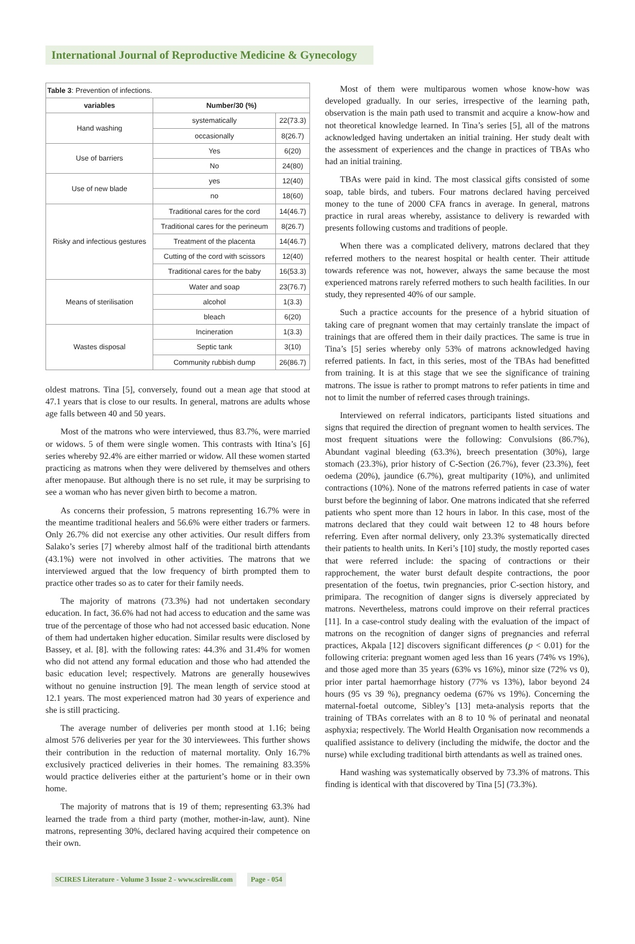International Journal of Reproductive Medicine & Gynecology
Table 3 : Prevention of infections.
| variables | Number/30 (%) | |
| --- | --- | --- |
| Hand washing | systematically | 22(73.3) |
| | occasionally | 8(26.7) |
| Use of barriers | Yes | 6(20) |
| | No | 24(80) |
| Use of new blade | yes | 12(40) |
| | no | 18(60) |
| Risky and infectious gestures | Traditional cares for the cord | 14(46.7) |
| | Traditional cares for the perineum | 8(26.7) |
| | Treatment of the placenta | 14(46.7) |
| | Cutting of the cord with scissors | 12(40) |
| | Traditional cares for the baby | 16(53.3) |
| Means of sterilisation | Water and soap | 23(76.7) |
| | alcohol | 1(3.3) |
| | bleach | 6(20) |
| Wastes disposal | Incineration | 1(3.3) |
| | Septic tank | 3(10) |
| | Community rubbish dump | 26(86.7) |
oldest matrons. Tina [5], conversely, found out a mean age that stood at 47.1 years that is close to our results. In general, matrons are adults whose age falls between 40 and 50 years.
Most of the matrons who were interviewed, thus 83.7%, were married or widows. 5 of them were single women. This contrasts with Itina’s [6] series whereby 92.4% are either married or widow. All these women started practicing as matrons when they were delivered by themselves and others after menopause. But although there is no set rule, it may be surprising to see a woman who has never given birth to become a matron.
As concerns their profession, 5 matrons representing 16.7% were in the meantime traditional healers and 56.6% were either traders or farmers. Only 26.7% did not exercise any other activities. Our result differs from Salako’s series [7] whereby almost half of the traditional birth attendants (43.1%) were not involved in other activities. The matrons that we interviewed argued that the low frequency of birth prompted them to practice other trades so as to cater for their family needs.
The majority of matrons (73.3%) had not undertaken secondary education. In fact, 36.6% had not had access to education and the same was true of the percentage of those who had not accessed basic education. None of them had undertaken higher education. Similar results were disclosed by Bassey, et al. [8]. with the following rates: 44.3% and 31.4% for women who did not attend any formal education and those who had attended the basic education level; respectively. Matrons are generally housewives without no genuine instruction [9]. The mean length of service stood at 12.1 years. The most experienced matron had 30 years of experience and she is still practicing.
The average number of deliveries per month stood at 1.16; being almost 576 deliveries per year for the 30 interviewees. This further shows their contribution in the reduction of maternal mortality. Only 16.7% exclusively practiced deliveries in their homes. The remaining 83.35% would practice deliveries either at the parturient’s home or in their own home.
The majority of matrons that is 19 of them; representing 63.3% had learned the trade from a third party (mother, mother-in-law, aunt). Nine matrons, representing 30%, declared having acquired their competence on their own.
Most of them were multiparous women whose know-how was developed gradually. In our series, irrespective of the learning path, observation is the main path used to transmit and acquire a know-how and not theoretical knowledge learned. In Tina’s series [5], all of the matrons acknowledged having undertaken an initial training. Her study dealt with the assessment of experiences and the change in practices of TBAs who had an initial training.
TBAs were paid in kind. The most classical gifts consisted of some soap, table birds, and tubers. Four matrons declared having perceived money to the tune of 2000 CFA francs in average. In general, matrons practice in rural areas whereby, assistance to delivery is rewarded with presents following customs and traditions of people.
When there was a complicated delivery, matrons declared that they referred mothers to the nearest hospital or health center. Their attitude towards reference was not, however, always the same because the most experienced matrons rarely referred mothers to such health facilities. In our study, they represented 40% of our sample.
Such a practice accounts for the presence of a hybrid situation of taking care of pregnant women that may certainly translate the impact of trainings that are offered them in their daily practices. The same is true in Tina’s [5] series whereby only 53% of matrons acknowledged having referred patients. In fact, in this series, most of the TBAs had benefitted from training. It is at this stage that we see the significance of training matrons. The issue is rather to prompt matrons to refer patients in time and not to limit the number of referred cases through trainings.
Interviewed on referral indicators, participants listed situations and signs that required the direction of pregnant women to health services. The most frequent situations were the following: Convulsions (86.7%), Abundant vaginal bleeding (63.3%), breech presentation (30%), large stomach (23.3%), prior history of C-Section (26.7%), fever (23.3%), feet oedema (20%), jaundice (6.7%), great multiparity (10%), and unlimited contractions (10%). None of the matrons referred patients in case of water burst before the beginning of labor. One matrons indicated that she referred patients who spent more than 12 hours in labor. In this case, most of the matrons declared that they could wait between 12 to 48 hours before referring. Even after normal delivery, only 23.3% systematically directed their patients to health units. In Keri’s [10] study, the mostly reported cases that were referred include: the spacing of contractions or their rapprochement, the water burst default despite contractions, the poor presentation of the foetus, twin pregnancies, prior C-section history, and primipara. The recognition of danger signs is diversely appreciated by matrons. Nevertheless, matrons could improve on their referral practices [11]. In a case-control study dealing with the evaluation of the impact of matrons on the recognition of danger signs of pregnancies and referral practices, Akpala [12] discovers significant differences (p < 0.01) for the following criteria: pregnant women aged less than 16 years (74% vs 19%), and those aged more than 35 years (63% vs 16%), minor size (72% vs 0), prior inter partal haemorrhage history (77% vs 13%), labor beyond 24 hours (95 vs 39 %), pregnancy oedema (67% vs 19%). Concerning the maternal-foetal outcome, Sibley’s [13] meta-analysis reports that the training of TBAs correlates with an 8 to 10 % of perinatal and neonatal asphyxia; respectively. The World Health Organisation now recommends a qualified assistance to delivery (including the midwife, the doctor and the nurse) while excluding traditional birth attendants as well as trained ones.
Hand washing was systematically observed by 73.3% of matrons. This finding is identical with that discovered by Tina [5] (73.3%).
SCIRES Literature - Volume 3 Issue 2 - www.scireslit.com Page - 054